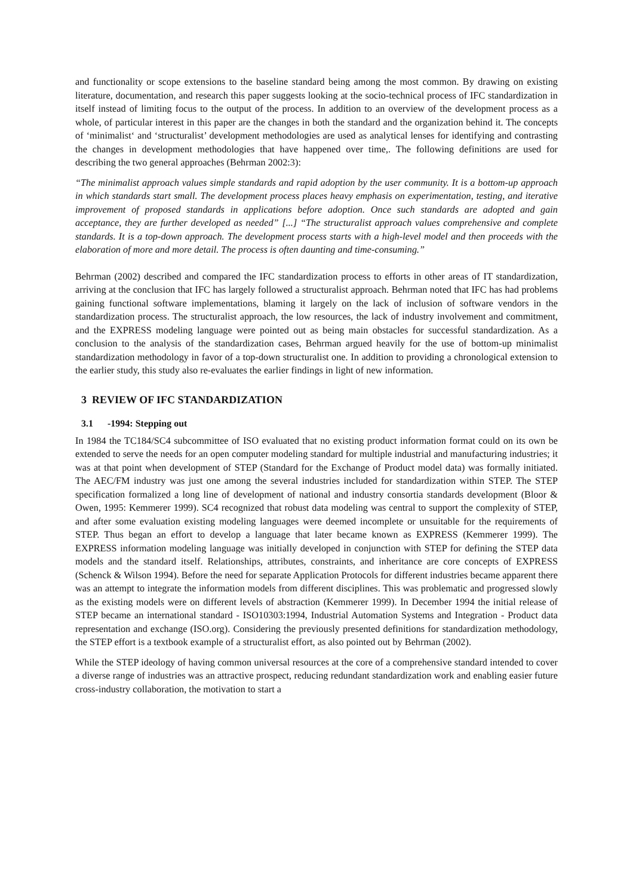and functionality or scope extensions to the baseline standard being among the most common. By drawing on existing literature, documentation, and research this paper suggests looking at the socio-technical process of IFC standardization in itself instead of limiting focus to the output of the process. In addition to an overview of the development process as a whole, of particular interest in this paper are the changes in both the standard and the organization behind it. The concepts of ‘minimalist‘ and ‘structuralist’ development methodologies are used as analytical lenses for identifying and contrasting the changes in development methodologies that have happened over time,. The following definitions are used for describing the two general approaches (Behrman 2002:3):
“The minimalist approach values simple standards and rapid adoption by the user community. It is a bottom-up approach in which standards start small. The development process places heavy emphasis on experimentation, testing, and iterative improvement of proposed standards in applications before adoption. Once such standards are adopted and gain acceptance, they are further developed as needed” [...] “The structuralist approach values comprehensive and complete standards. It is a top-down approach. The development process starts with a high-level model and then proceeds with the elaboration of more and more detail. The process is often daunting and time-consuming.”
Behrman (2002) described and compared the IFC standardization process to efforts in other areas of IT standardization, arriving at the conclusion that IFC has largely followed a structuralist approach. Behrman noted that IFC has had problems gaining functional software implementations, blaming it largely on the lack of inclusion of software vendors in the standardization process. The structuralist approach, the low resources, the lack of industry involvement and commitment, and the EXPRESS modeling language were pointed out as being main obstacles for successful standardization. As a conclusion to the analysis of the standardization cases, Behrman argued heavily for the use of bottom-up minimalist standardization methodology in favor of a top-down structuralist one. In addition to providing a chronological extension to the earlier study, this study also re-evaluates the earlier findings in light of new information.
3 REVIEW OF IFC STANDARDIZATION
3.1 -1994: Stepping out
In 1984 the TC184/SC4 subcommittee of ISO evaluated that no existing product information format could on its own be extended to serve the needs for an open computer modeling standard for multiple industrial and manufacturing industries; it was at that point when development of STEP (Standard for the Exchange of Product model data) was formally initiated. The AEC/FM industry was just one among the several industries included for standardization within STEP. The STEP specification formalized a long line of development of national and industry consortia standards development (Bloor & Owen, 1995: Kemmerer 1999). SC4 recognized that robust data modeling was central to support the complexity of STEP, and after some evaluation existing modeling languages were deemed incomplete or unsuitable for the requirements of STEP. Thus began an effort to develop a language that later became known as EXPRESS (Kemmerer 1999). The EXPRESS information modeling language was initially developed in conjunction with STEP for defining the STEP data models and the standard itself. Relationships, attributes, constraints, and inheritance are core concepts of EXPRESS (Schenck & Wilson 1994). Before the need for separate Application Protocols for different industries became apparent there was an attempt to integrate the information models from different disciplines. This was problematic and progressed slowly as the existing models were on different levels of abstraction (Kemmerer 1999). In December 1994 the initial release of STEP became an international standard - ISO10303:1994, Industrial Automation Systems and Integration - Product data representation and exchange (ISO.org). Considering the previously presented definitions for standardization methodology, the STEP effort is a textbook example of a structuralist effort, as also pointed out by Behrman (2002).
While the STEP ideology of having common universal resources at the core of a comprehensive standard intended to cover a diverse range of industries was an attractive prospect, reducing redundant standardization work and enabling easier future cross-industry collaboration, the motivation to start a